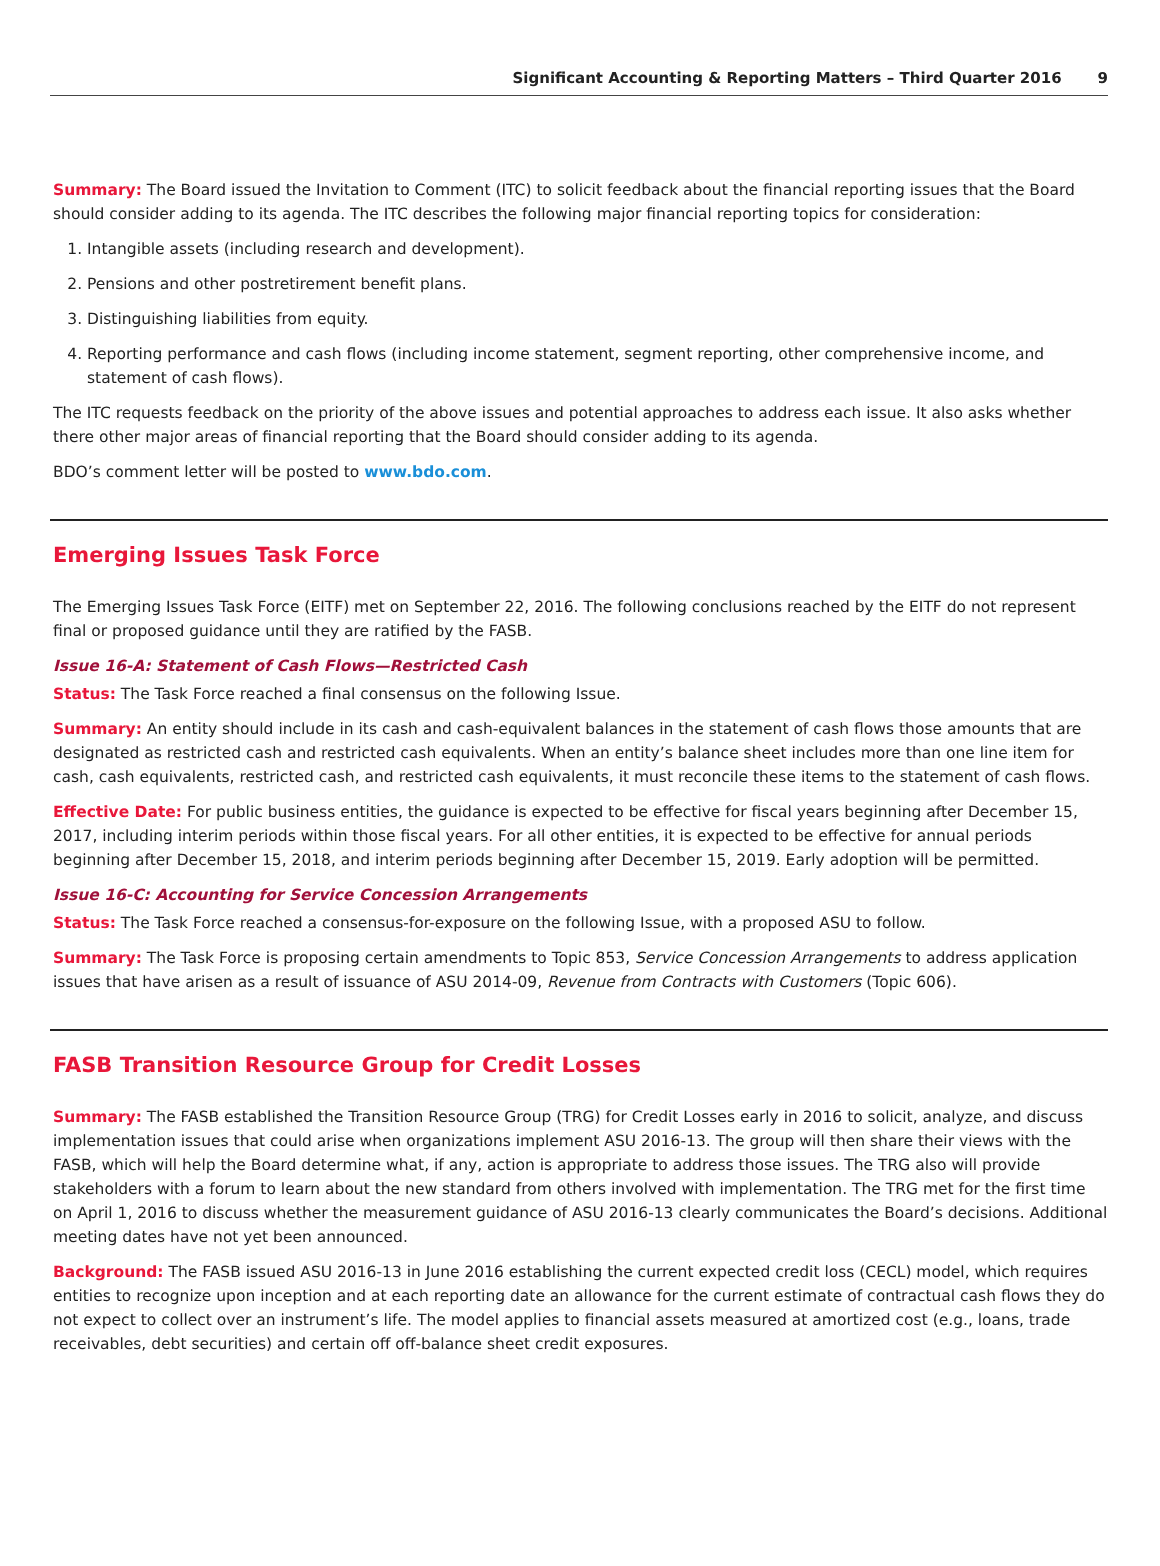Significant Accounting & Reporting Matters – Third Quarter 2016 9
Summary: The Board issued the Invitation to Comment (ITC) to solicit feedback about the financial reporting issues that the Board should consider adding to its agenda. The ITC describes the following major financial reporting topics for consideration:
1. Intangible assets (including research and development).
2. Pensions and other postretirement benefit plans.
3. Distinguishing liabilities from equity.
4. Reporting performance and cash flows (including income statement, segment reporting, other comprehensive income, and statement of cash flows).
The ITC requests feedback on the priority of the above issues and potential approaches to address each issue. It also asks whether there other major areas of financial reporting that the Board should consider adding to its agenda.
BDO’s comment letter will be posted to www.bdo.com.
Emerging Issues Task Force
The Emerging Issues Task Force (EITF) met on September 22, 2016. The following conclusions reached by the EITF do not represent final or proposed guidance until they are ratified by the FASB.
Issue 16-A: Statement of Cash Flows—Restricted Cash
Status: The Task Force reached a final consensus on the following Issue.
Summary: An entity should include in its cash and cash-equivalent balances in the statement of cash flows those amounts that are designated as restricted cash and restricted cash equivalents. When an entity’s balance sheet includes more than one line item for cash, cash equivalents, restricted cash, and restricted cash equivalents, it must reconcile these items to the statement of cash flows.
Effective Date: For public business entities, the guidance is expected to be effective for fiscal years beginning after December 15, 2017, including interim periods within those fiscal years. For all other entities, it is expected to be effective for annual periods beginning after December 15, 2018, and interim periods beginning after December 15, 2019. Early adoption will be permitted.
Issue 16-C: Accounting for Service Concession Arrangements
Status: The Task Force reached a consensus-for-exposure on the following Issue, with a proposed ASU to follow.
Summary: The Task Force is proposing certain amendments to Topic 853, Service Concession Arrangements to address application issues that have arisen as a result of issuance of ASU 2014-09, Revenue from Contracts with Customers (Topic 606).
FASB Transition Resource Group for Credit Losses
Summary: The FASB established the Transition Resource Group (TRG) for Credit Losses early in 2016 to solicit, analyze, and discuss implementation issues that could arise when organizations implement ASU 2016-13. The group will then share their views with the FASB, which will help the Board determine what, if any, action is appropriate to address those issues. The TRG also will provide stakeholders with a forum to learn about the new standard from others involved with implementation. The TRG met for the first time on April 1, 2016 to discuss whether the measurement guidance of ASU 2016-13 clearly communicates the Board’s decisions. Additional meeting dates have not yet been announced.
Background: The FASB issued ASU 2016-13 in June 2016 establishing the current expected credit loss (CECL) model, which requires entities to recognize upon inception and at each reporting date an allowance for the current estimate of contractual cash flows they do not expect to collect over an instrument’s life. The model applies to financial assets measured at amortized cost (e.g., loans, trade receivables, debt securities) and certain off off-balance sheet credit exposures.